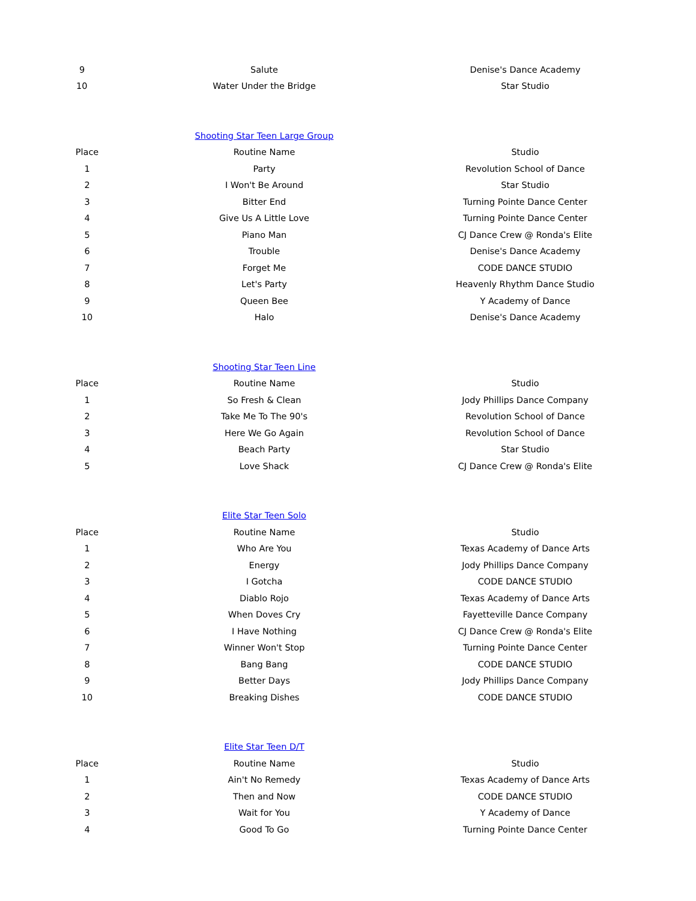| 9 | Salute | Denise's Dance Academy |
| 10 | Water Under the Bridge | Star Studio |
| | Shooting Star Teen Large Group | |
| Place | Routine Name | Studio |
| 1 | Party | Revolution School of Dance |
| 2 | I Won't Be Around | Star Studio |
| 3 | Bitter End | Turning Pointe Dance Center |
| 4 | Give Us A Little Love | Turning Pointe Dance Center |
| 5 | Piano Man | CJ Dance Crew @ Ronda's Elite |
| 6 | Trouble | Denise's Dance Academy |
| 7 | Forget Me | CODE DANCE STUDIO |
| 8 | Let's Party | Heavenly Rhythm Dance Studio |
| 9 | Queen Bee | Y Academy of Dance |
| 10 | Halo | Denise's Dance Academy |
| | Shooting Star Teen Line | |
| Place | Routine Name | Studio |
| 1 | So Fresh & Clean | Jody Phillips Dance Company |
| 2 | Take Me To The 90's | Revolution School of Dance |
| 3 | Here We Go Again | Revolution School of Dance |
| 4 | Beach Party | Star Studio |
| 5 | Love Shack | CJ Dance Crew @ Ronda's Elite |
| | Elite Star Teen Solo | |
| Place | Routine Name | Studio |
| 1 | Who Are You | Texas Academy of Dance Arts |
| 2 | Energy | Jody Phillips Dance Company |
| 3 | I Gotcha | CODE DANCE STUDIO |
| 4 | Diablo Rojo | Texas Academy of Dance Arts |
| 5 | When Doves Cry | Fayetteville Dance Company |
| 6 | I Have Nothing | CJ Dance Crew @ Ronda's Elite |
| 7 | Winner Won't Stop | Turning Pointe Dance Center |
| 8 | Bang Bang | CODE DANCE STUDIO |
| 9 | Better Days | Jody Phillips Dance Company |
| 10 | Breaking Dishes | CODE DANCE STUDIO |
| | Elite Star Teen D/T | |
| Place | Routine Name | Studio |
| 1 | Ain't No Remedy | Texas Academy of Dance Arts |
| 2 | Then and Now | CODE DANCE STUDIO |
| 3 | Wait for You | Y Academy of Dance |
| 4 | Good To Go | Turning Pointe Dance Center |